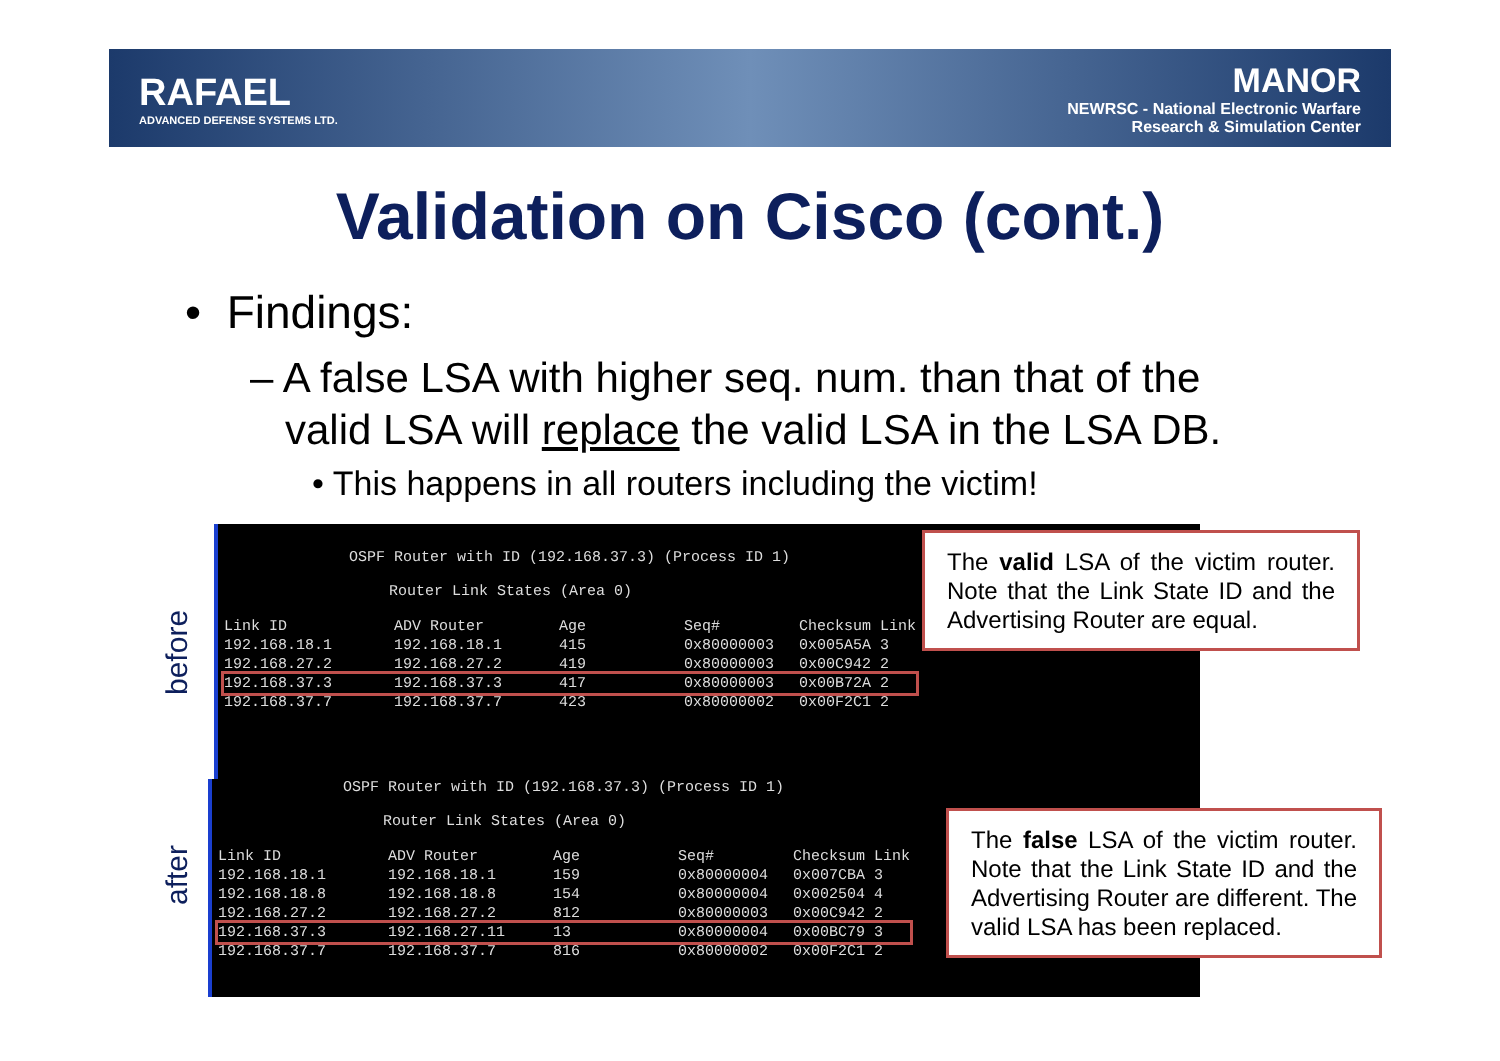RAFAEL
ADVANCED DEFENSE SYSTEMS LTD.
MANOR
NEWRSC - National Electronic Warfare
Research & Simulation Center
Validation on Cisco (cont.)
• Findings:
– A false LSA with higher seq. num. than that of the
valid LSA will replace the valid LSA in the LSA DB.
• This happens in all routers including the victim!
before
OSPF Router with ID (192.168.37.3) (Process ID 1)
Router Link States (Area 0)
| Link ID | ADV Router | Age | Seq# | Checksum Link |
| --- | --- | --- | --- | --- |
| 192.168.18.1 | 192.168.18.1 | 415 | 0x80000003 | 0x005A5A 3 |
| 192.168.27.2 | 192.168.27.2 | 419 | 0x80000003 | 0x00C942 2 |
| 192.168.37.3 | 192.168.37.3 | 417 | 0x80000003 | 0x00B72A 2 |
| 192.168.37.7 | 192.168.37.7 | 423 | 0x80000002 | 0x00F2C1 2 |
The valid LSA of the victim router. Note that the Link State ID and the Advertising Router are equal.
after
OSPF Router with ID (192.168.37.3) (Process ID 1)
Router Link States (Area 0)
| Link ID | ADV Router | Age | Seq# | Checksum Link |
| --- | --- | --- | --- | --- |
| 192.168.18.1 | 192.168.18.1 | 159 | 0x80000004 | 0x007CBA 3 |
| 192.168.18.8 | 192.168.18.8 | 154 | 0x80000004 | 0x002504 4 |
| 192.168.27.2 | 192.168.27.2 | 812 | 0x80000003 | 0x00C942 2 |
| 192.168.37.3 | 192.168.27.11 | 13 | 0x80000004 | 0x00BC79 3 |
| 192.168.37.7 | 192.168.37.7 | 816 | 0x80000002 | 0x00F2C1 2 |
The false LSA of the victim router. Note that the Link State ID and the Advertising Router are different. The valid LSA has been replaced.